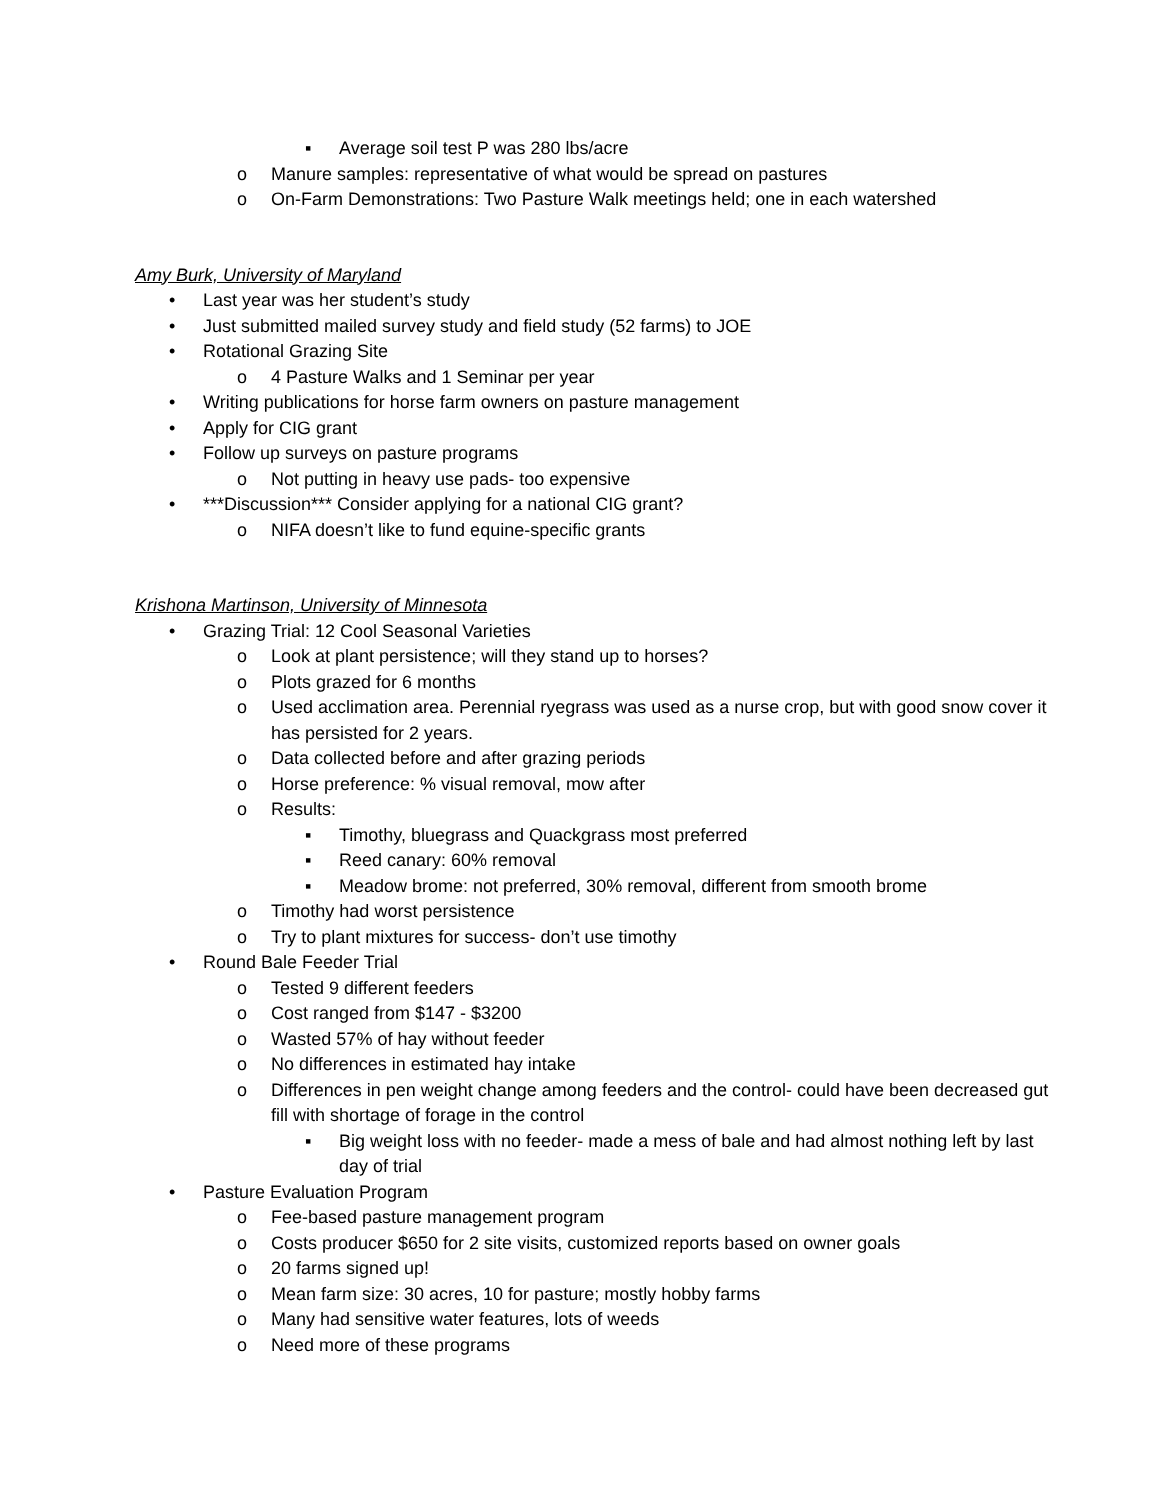▪ Average soil test P was 280 lbs/acre
o Manure samples: representative of what would be spread on pastures
o On-Farm Demonstrations: Two Pasture Walk meetings held; one in each watershed
Amy Burk, University of Maryland
• Last year was her student’s study
• Just submitted mailed survey study and field study (52 farms) to JOE
• Rotational Grazing Site
o 4 Pasture Walks and 1 Seminar per year
• Writing publications for horse farm owners on pasture management
• Apply for CIG grant
• Follow up surveys on pasture programs
o Not putting in heavy use pads- too expensive
• ***Discussion*** Consider applying for a national CIG grant?
o NIFA doesn’t like to fund equine-specific grants
Krishona Martinson, University of Minnesota
• Grazing Trial: 12 Cool Seasonal Varieties
o Look at plant persistence; will they stand up to horses?
o Plots grazed for 6 months
o Used acclimation area. Perennial ryegrass was used as a nurse crop, but with good snow cover it has persisted for 2 years.
o Data collected before and after grazing periods
o Horse preference: % visual removal, mow after
o Results:
▪ Timothy, bluegrass and Quackgrass most preferred
▪ Reed canary: 60% removal
▪ Meadow brome: not preferred, 30% removal, different from smooth brome
o Timothy had worst persistence
o Try to plant mixtures for success- don’t use timothy
• Round Bale Feeder Trial
o Tested 9 different feeders
o Cost ranged from $147 - $3200
o Wasted 57% of hay without feeder
o No differences in estimated hay intake
o Differences in pen weight change among feeders and the control- could have been decreased gut fill with shortage of forage in the control
▪ Big weight loss with no feeder- made a mess of bale and had almost nothing left by last day of trial
• Pasture Evaluation Program
o Fee-based pasture management program
o Costs producer $650 for 2 site visits, customized reports based on owner goals
o 20 farms signed up!
o Mean farm size: 30 acres, 10 for pasture; mostly hobby farms
o Many had sensitive water features, lots of weeds
o Need more of these programs